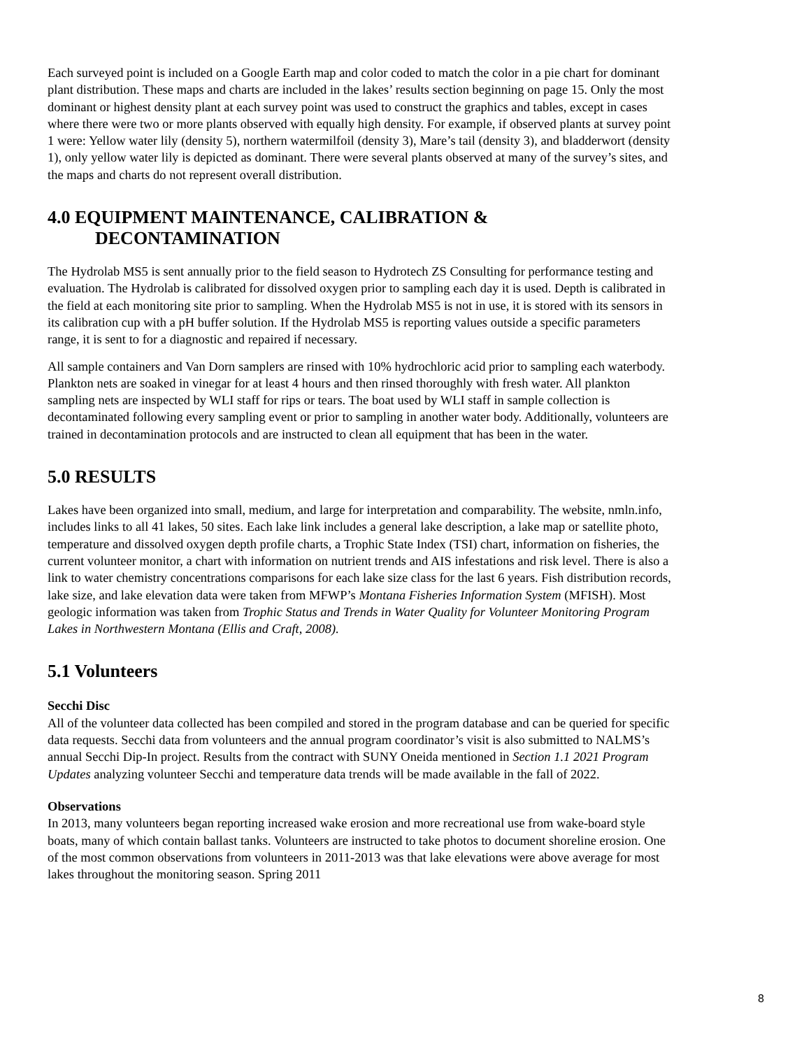Each surveyed point is included on a Google Earth map and color coded to match the color in a pie chart for dominant plant distribution. These maps and charts are included in the lakes’ results section beginning on page 15. Only the most dominant or highest density plant at each survey point was used to construct the graphics and tables, except in cases where there were two or more plants observed with equally high density. For example, if observed plants at survey point 1 were: Yellow water lily (density 5), northern watermilfoil (density 3), Mare’s tail (density 3), and bladderwort (density 1), only yellow water lily is depicted as dominant. There were several plants observed at many of the survey’s sites, and the maps and charts do not represent overall distribution.
4.0 EQUIPMENT MAINTENANCE, CALIBRATION &
DECONTAMINATION
The Hydrolab MS5 is sent annually prior to the field season to Hydrotech ZS Consulting for performance testing and evaluation. The Hydrolab is calibrated for dissolved oxygen prior to sampling each day it is used. Depth is calibrated in the field at each monitoring site prior to sampling. When the Hydrolab MS5 is not in use, it is stored with its sensors in its calibration cup with a pH buffer solution. If the Hydrolab MS5 is reporting values outside a specific parameters range, it is sent to for a diagnostic and repaired if necessary.
All sample containers and Van Dorn samplers are rinsed with 10% hydrochloric acid prior to sampling each waterbody. Plankton nets are soaked in vinegar for at least 4 hours and then rinsed thoroughly with fresh water. All plankton sampling nets are inspected by WLI staff for rips or tears. The boat used by WLI staff in sample collection is decontaminated following every sampling event or prior to sampling in another water body. Additionally, volunteers are trained in decontamination protocols and are instructed to clean all equipment that has been in the water.
5.0 RESULTS
Lakes have been organized into small, medium, and large for interpretation and comparability. The website, nmln.info, includes links to all 41 lakes, 50 sites. Each lake link includes a general lake description, a lake map or satellite photo, temperature and dissolved oxygen depth profile charts, a Trophic State Index (TSI) chart, information on fisheries, the current volunteer monitor, a chart with information on nutrient trends and AIS infestations and risk level. There is also a link to water chemistry concentrations comparisons for each lake size class for the last 6 years. Fish distribution records, lake size, and lake elevation data were taken from MFWP’s Montana Fisheries Information System (MFISH). Most geologic information was taken from Trophic Status and Trends in Water Quality for Volunteer Monitoring Program Lakes in Northwestern Montana (Ellis and Craft, 2008).
5.1 Volunteers
Secchi Disc
All of the volunteer data collected has been compiled and stored in the program database and can be queried for specific data requests. Secchi data from volunteers and the annual program coordinator’s visit is also submitted to NALMS’s annual Secchi Dip-In project. Results from the contract with SUNY Oneida mentioned in Section 1.1 2021 Program Updates analyzing volunteer Secchi and temperature data trends will be made available in the fall of 2022.
Observations
In 2013, many volunteers began reporting increased wake erosion and more recreational use from wake-board style boats, many of which contain ballast tanks. Volunteers are instructed to take photos to document shoreline erosion. One of the most common observations from volunteers in 2011-2013 was that lake elevations were above average for most lakes throughout the monitoring season. Spring 2011
8